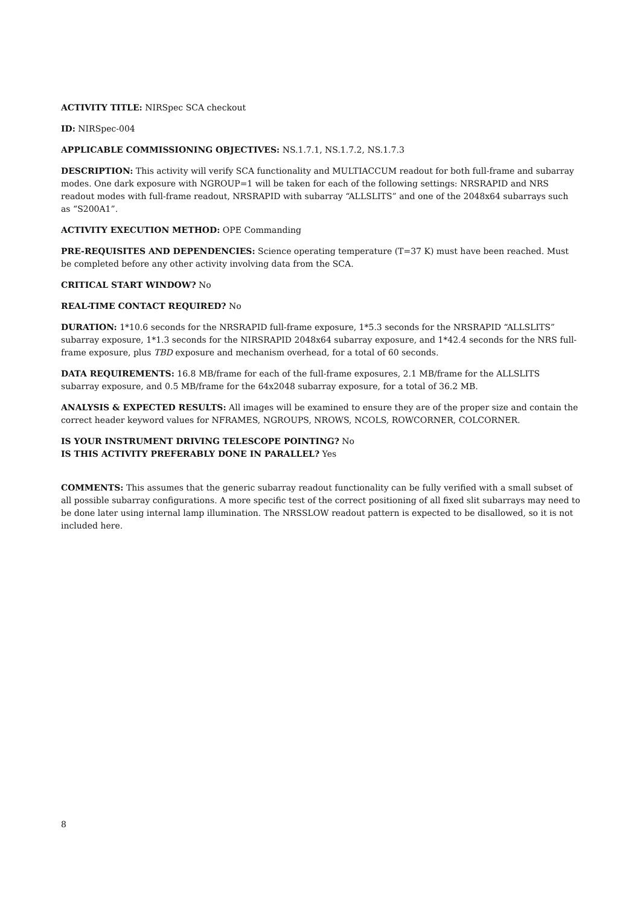ACTIVITY TITLE: NIRSpec SCA checkout
ID: NIRSpec-004
APPLICABLE COMMISSIONING OBJECTIVES: NS.1.7.1, NS.1.7.2, NS.1.7.3
DESCRIPTION: This activity will verify SCA functionality and MULTIACCUM readout for both full-frame and subarray modes. One dark exposure with NGROUP=1 will be taken for each of the following settings: NRSRAPID and NRS readout modes with full-frame readout, NRSRAPID with subarray “ALLSLITS” and one of the 2048x64 subarrays such as “S200A1”.
ACTIVITY EXECUTION METHOD: OPE Commanding
PRE-REQUISITES AND DEPENDENCIES: Science operating temperature (T=37 K) must have been reached. Must be completed before any other activity involving data from the SCA.
CRITICAL START WINDOW? No
REAL-TIME CONTACT REQUIRED? No
DURATION: 1*10.6 seconds for the NRSRAPID full-frame exposure, 1*5.3 seconds for the NRSRAPID “ALLSLITS” subarray exposure, 1*1.3 seconds for the NIRSRAPID 2048x64 subarray exposure, and 1*42.4 seconds for the NRS full-frame exposure, plus TBD exposure and mechanism overhead, for a total of 60 seconds.
DATA REQUIREMENTS: 16.8 MB/frame for each of the full-frame exposures, 2.1 MB/frame for the ALLSLITS subarray exposure, and 0.5 MB/frame for the 64x2048 subarray exposure, for a total of 36.2 MB.
ANALYSIS & EXPECTED RESULTS: All images will be examined to ensure they are of the proper size and contain the correct header keyword values for NFRAMES, NGROUPS, NROWS, NCOLS, ROWCORNER, COLCORNER.
IS YOUR INSTRUMENT DRIVING TELESCOPE POINTING? No
IS THIS ACTIVITY PREFERABLY DONE IN PARALLEL? Yes
COMMENTS: This assumes that the generic subarray readout functionality can be fully verified with a small subset of all possible subarray configurations. A more specific test of the correct positioning of all fixed slit subarrays may need to be done later using internal lamp illumination. The NRSSLOW readout pattern is expected to be disallowed, so it is not included here.
8